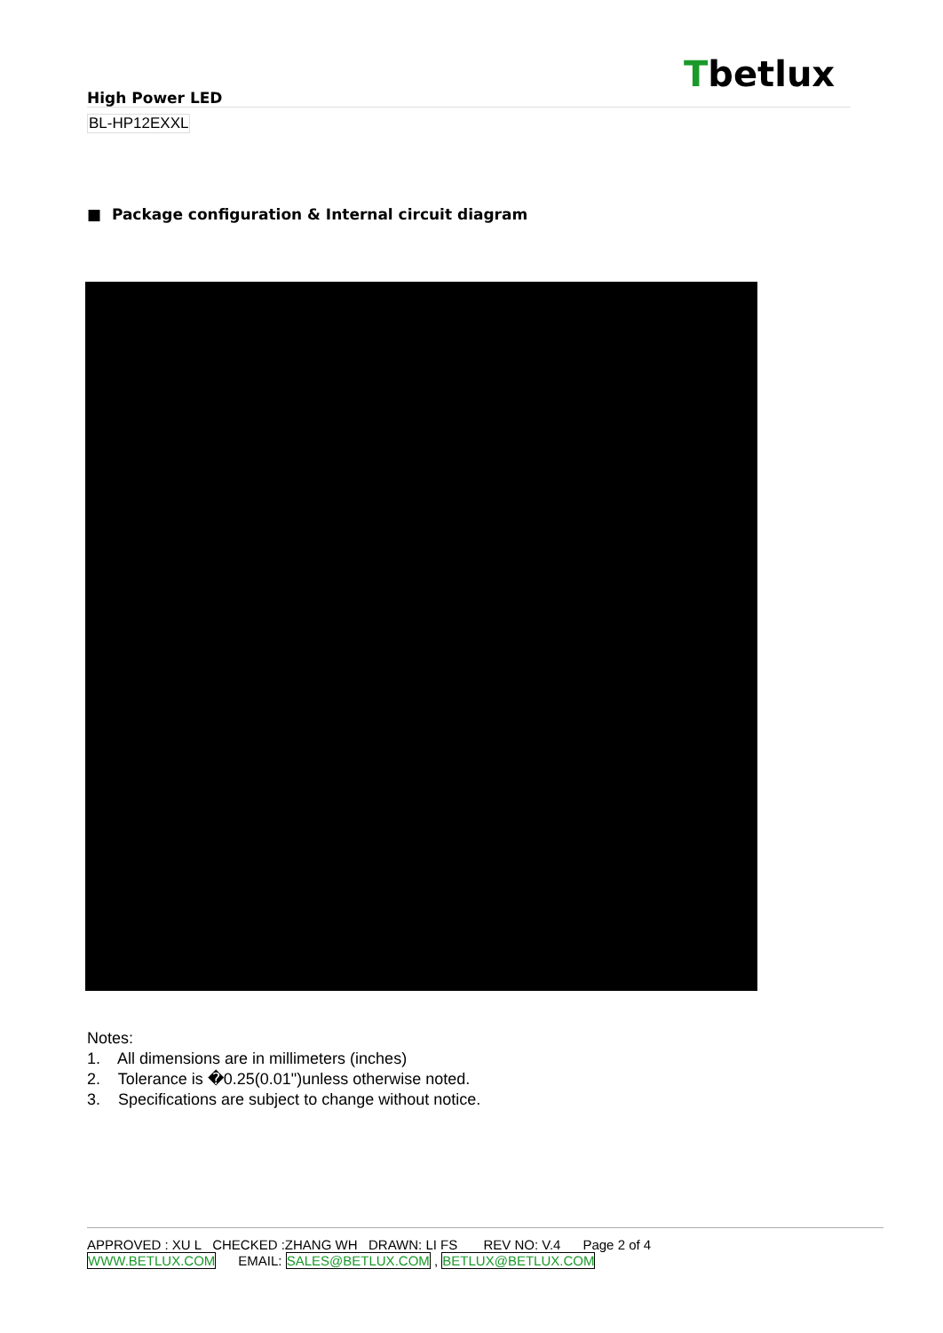Tbetlux
High Power LED
BL-HP12EXXL
■ Package configuration & Internal circuit diagram
Notes:
1. All dimensions are in millimeters (inches)
2. Tolerance is �0.25(0.01")unless otherwise noted.
3. Specifications are subject to change without notice.
APPROVED : XU L CHECKED :ZHANG WH DRAWN: LI FS REV NO: V.4 Page 2 of 4
WWW.BETLUX.COM EMAIL: SALES@BETLUX.COM , BETLUX@BETLUX.COM